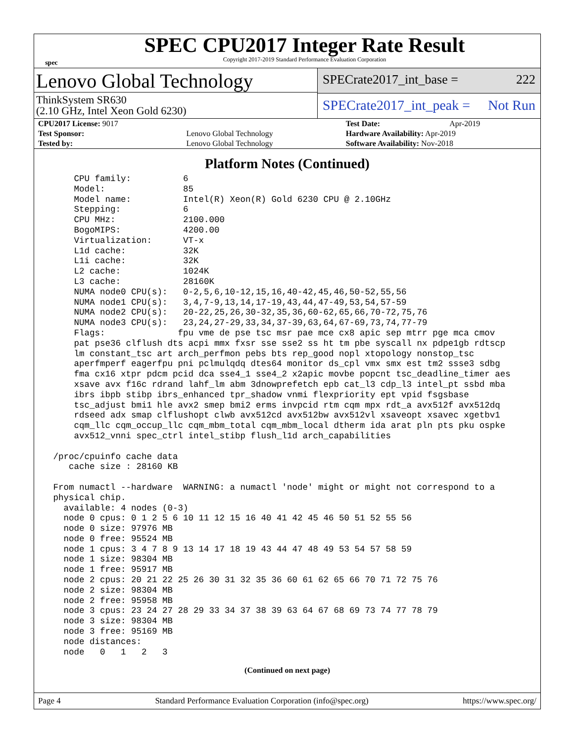spec
SPEC CPU2017 Integer Rate Result
Copyright 2017-2019 Standard Performance Evaluation Corporation
Lenovo Global Technology
ThinkSystem SR630
(2.10 GHz, Intel Xeon Gold 6230)
SPECrate2017_int_base = 222
SPECrate2017_int_peak = Not Run
| CPU2017 License: 9017 | | Test Date: | Apr-2019 |
| Test Sponsor: | Lenovo Global Technology | Hardware Availability: Apr-2019 | |
| Tested by: | Lenovo Global Technology | Software Availability: Nov-2018 | |
Platform Notes (Continued)
     CPU family:          6
     Model:               85
     Model name:          Intel(R) Xeon(R) Gold 6230 CPU @ 2.10GHz
     Stepping:            6
     CPU MHz:             2100.000
     BogoMIPS:            4200.00
     Virtualization:      VT-x
     L1d cache:           32K
     L1i cache:           32K
     L2 cache:            1024K
     L3 cache:            28160K
     NUMA node0 CPU(s):   0-2,5,6,10-12,15,16,40-42,45,46,50-52,55,56
     NUMA node1 CPU(s):   3,4,7-9,13,14,17-19,43,44,47-49,53,54,57-59
     NUMA node2 CPU(s):   20-22,25,26,30-32,35,36,60-62,65,66,70-72,75,76
     NUMA node3 CPU(s):   23,24,27-29,33,34,37-39,63,64,67-69,73,74,77-79
     Flags:              fpu vme de pse tsc msr pae mce cx8 apic sep mtrr pge mca cmov
     pat pse36 clflush dts acpi mmx fxsr sse sse2 ss ht tm pbe syscall nx pdpe1gb rdtscp
     lm constant_tsc art arch_perfmon pebs bts rep_good nopl xtopology nonstop_tsc
     aperfmperf eagerfpu pni pclmulqdq dtes64 monitor ds_cpl vmx smx est tm2 ssse3 sdbg
     fma cx16 xtpr pdcm pcid dca sse4_1 sse4_2 x2apic movbe popcnt tsc_deadline_timer aes
     xsave avx f16c rdrand lahf_lm abm 3dnowprefetch epb cat_l3 cdp_l3 intel_pt ssbd mba
     ibrs ibpb stibp ibrs_enhanced tpr_shadow vnmi flexpriority ept vpid fsgsbase
     tsc_adjust bmi1 hle avx2 smep bmi2 erms invpcid rtm cqm mpx rdt_a avx512f avx512dq
     rdseed adx smap clflushopt clwb avx512cd avx512bw avx512vl xsaveopt xsavec xgetbv1
     cqm_llc cqm_occup_llc cqm_mbm_total cqm_mbm_local dtherm ida arat pln pts pku ospke
     avx512_vnni spec_ctrl intel_stibp flush_l1d arch_capabilities

 /proc/cpuinfo cache data
    cache size : 28160 KB

 From numactl --hardware  WARNING: a numactl 'node' might or might not correspond to a
 physical chip.
   available: 4 nodes (0-3)
   node 0 cpus: 0 1 2 5 6 10 11 12 15 16 40 41 42 45 46 50 51 52 55 56
   node 0 size: 97976 MB
   node 0 free: 95524 MB
   node 1 cpus: 3 4 7 8 9 13 14 17 18 19 43 44 47 48 49 53 54 57 58 59
   node 1 size: 98304 MB
   node 1 free: 95917 MB
   node 2 cpus: 20 21 22 25 26 30 31 32 35 36 60 61 62 65 66 70 71 72 75 76
   node 2 size: 98304 MB
   node 2 free: 95958 MB
   node 3 cpus: 23 24 27 28 29 33 34 37 38 39 63 64 67 68 69 73 74 77 78 79
   node 3 size: 98304 MB
   node 3 free: 95169 MB
   node distances:
   node   0   1   2   3
(Continued on next page)
Page 4 Standard Performance Evaluation Corporation (info@spec.org) https://www.spec.org/